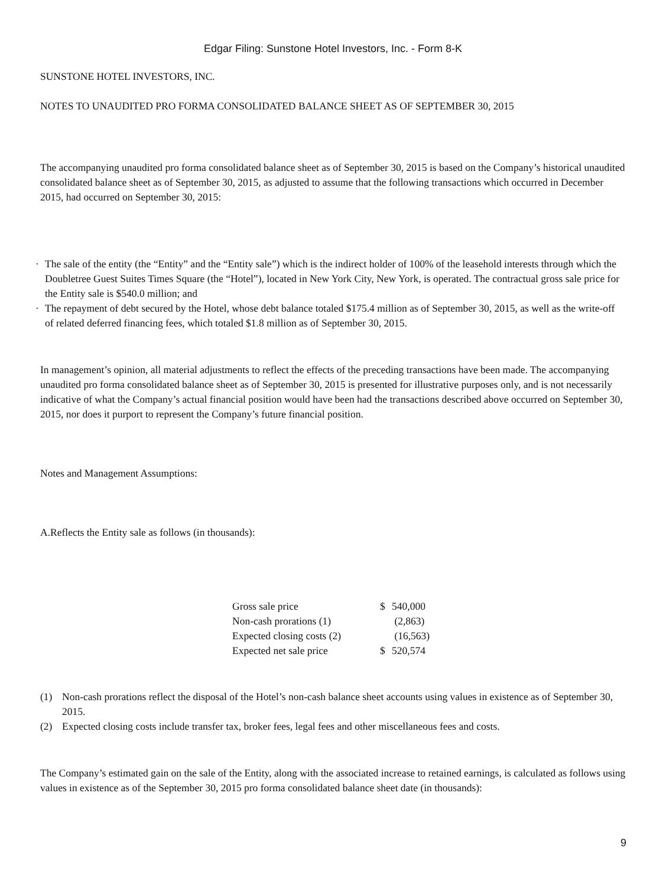Edgar Filing: Sunstone Hotel Investors, Inc. - Form 8-K
SUNSTONE HOTEL INVESTORS, INC.
NOTES TO UNAUDITED PRO FORMA CONSOLIDATED BALANCE SHEET AS OF SEPTEMBER 30, 2015
The accompanying unaudited pro forma consolidated balance sheet as of September 30, 2015 is based on the Company’s historical unaudited consolidated balance sheet as of September 30, 2015, as adjusted to assume that the following transactions which occurred in December 2015, had occurred on September 30, 2015:
· The sale of the entity (the “Entity” and the “Entity sale”) which is the indirect holder of 100% of the leasehold interests through which the Doubletree Guest Suites Times Square (the “Hotel”), located in New York City, New York, is operated. The contractual gross sale price for the Entity sale is $540.0 million; and
· The repayment of debt secured by the Hotel, whose debt balance totaled $175.4 million as of September 30, 2015, as well as the write-off of related deferred financing fees, which totaled $1.8 million as of September 30, 2015.
In management’s opinion, all material adjustments to reflect the effects of the preceding transactions have been made. The accompanying unaudited pro forma consolidated balance sheet as of September 30, 2015 is presented for illustrative purposes only, and is not necessarily indicative of what the Company’s actual financial position would have been had the transactions described above occurred on September 30, 2015, nor does it purport to represent the Company’s future financial position.
Notes and Management Assumptions:
A.Reflects the Entity sale as follows (in thousands):
| Gross sale price | $ | 540,000 |
| Non-cash prorations (1) | | (2,863) |
| Expected closing costs (2) | | (16,563) |
| Expected net sale price | $ | 520,574 |
(1) Non-cash prorations reflect the disposal of the Hotel’s non-cash balance sheet accounts using values in existence as of September 30, 2015.
(2) Expected closing costs include transfer tax, broker fees, legal fees and other miscellaneous fees and costs.
The Company’s estimated gain on the sale of the Entity, along with the associated increase to retained earnings, is calculated as follows using values in existence as of the September 30, 2015 pro forma consolidated balance sheet date (in thousands):
9